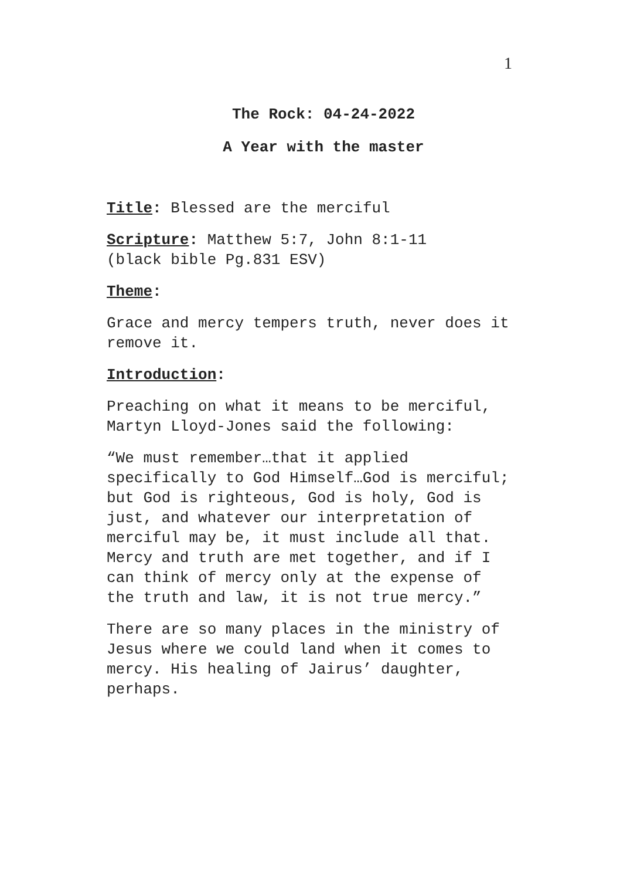1
The Rock: 04-24-2022
A Year with the master
Title: Blessed are the merciful
Scripture: Matthew 5:7, John 8:1-11
(black bible Pg.831 ESV)
Theme:
Grace and mercy tempers truth, never does it remove it.
Introduction:
Preaching on what it means to be merciful, Martyn Lloyd-Jones said the following:
“We must remember…that it applied specifically to God Himself…God is merciful; but God is righteous, God is holy, God is just, and whatever our interpretation of merciful may be, it must include all that.
Mercy and truth are met together, and if I can think of mercy only at the expense of the truth and law, it is not true mercy.”
There are so many places in the ministry of Jesus where we could land when it comes to mercy. His healing of Jairus’ daughter, perhaps.